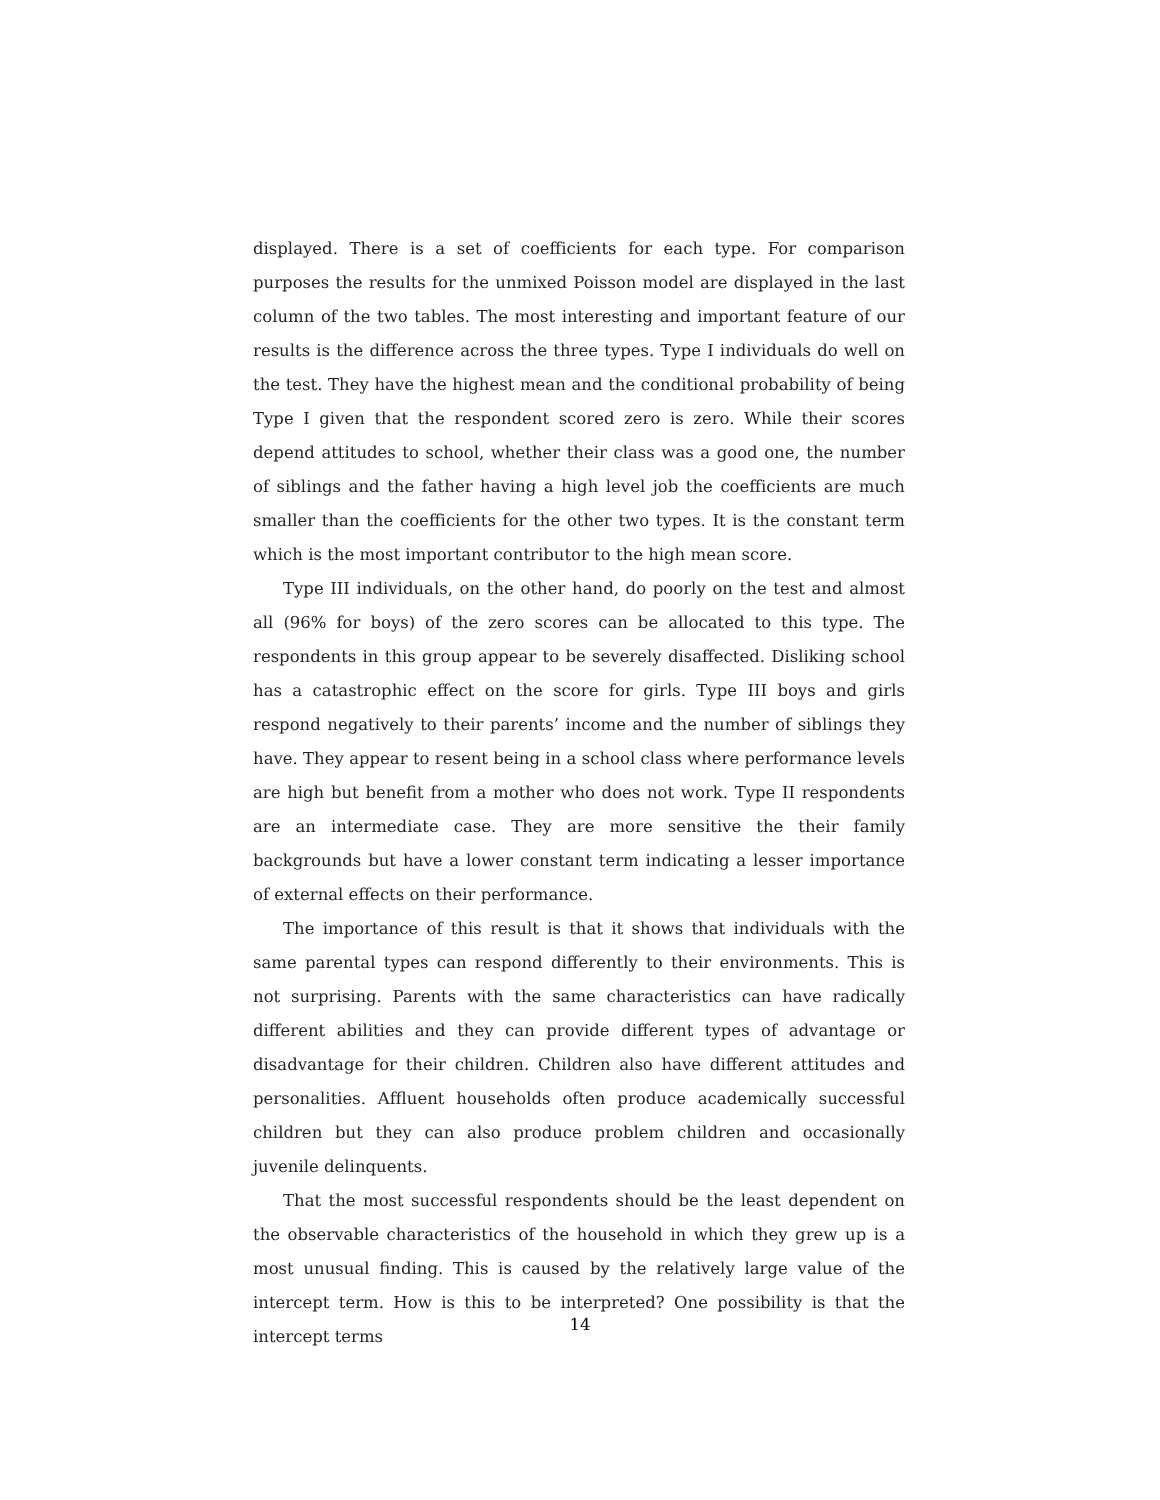displayed. There is a set of coefficients for each type. For comparison purposes the results for the unmixed Poisson model are displayed in the last column of the two tables. The most interesting and important feature of our results is the difference across the three types. Type I individuals do well on the test. They have the highest mean and the conditional probability of being Type I given that the respondent scored zero is zero. While their scores depend attitudes to school, whether their class was a good one, the number of siblings and the father having a high level job the coefficients are much smaller than the coefficients for the other two types. It is the constant term which is the most important contributor to the high mean score.
Type III individuals, on the other hand, do poorly on the test and almost all (96% for boys) of the zero scores can be allocated to this type. The respondents in this group appear to be severely disaffected. Disliking school has a catastrophic effect on the score for girls. Type III boys and girls respond negatively to their parents’ income and the number of siblings they have. They appear to resent being in a school class where performance levels are high but benefit from a mother who does not work. Type II respondents are an intermediate case. They are more sensitive the their family backgrounds but have a lower constant term indicating a lesser importance of external effects on their performance.
The importance of this result is that it shows that individuals with the same parental types can respond differently to their environments. This is not surprising. Parents with the same characteristics can have radically different abilities and they can provide different types of advantage or disadvantage for their children. Children also have different attitudes and personalities. Affluent households often produce academically successful children but they can also produce problem children and occasionally juvenile delinquents.
That the most successful respondents should be the least dependent on the observable characteristics of the household in which they grew up is a most unusual finding. This is caused by the relatively large value of the intercept term. How is this to be interpreted? One possibility is that the intercept terms
14